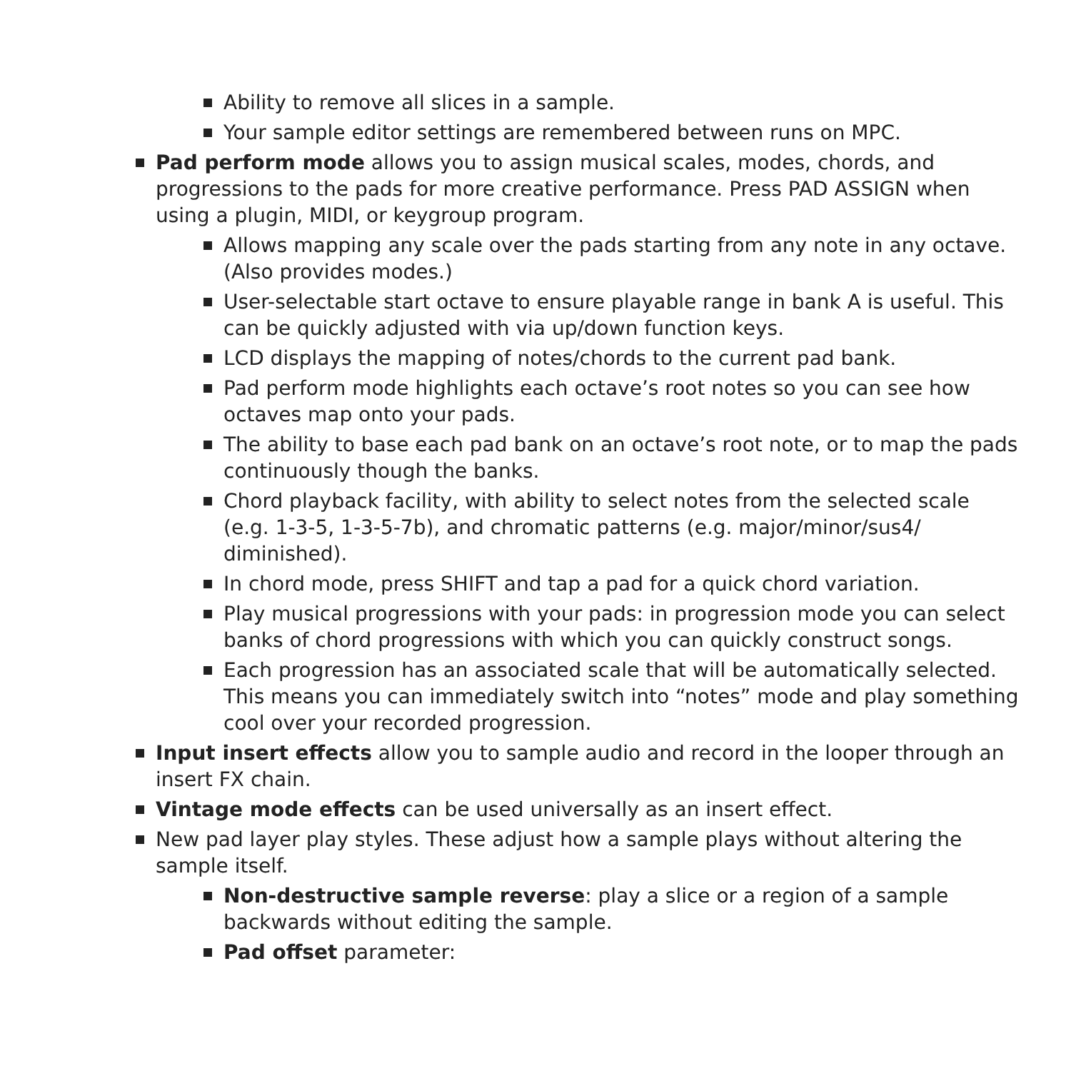Ability to remove all slices in a sample.
Your sample editor settings are remembered between runs on MPC.
Pad perform mode allows you to assign musical scales, modes, chords, and progressions to the pads for more creative performance. Press PAD ASSIGN when using a plugin, MIDI, or keygroup program.
Allows mapping any scale over the pads starting from any note in any octave. (Also provides modes.)
User-selectable start octave to ensure playable range in bank A is useful. This can be quickly adjusted with via up/down function keys.
LCD displays the mapping of notes/chords to the current pad bank.
Pad perform mode highlights each octave’s root notes so you can see how octaves map onto your pads.
The ability to base each pad bank on an octave’s root note, or to map the pads continuously though the banks.
Chord playback facility, with ability to select notes from the selected scale (e.g. 1-3-5, 1-3-5-7b), and chromatic patterns (e.g. major/minor/sus4/ diminished).
In chord mode, press SHIFT and tap a pad for a quick chord variation.
Play musical progressions with your pads: in progression mode you can select banks of chord progressions with which you can quickly construct songs.
Each progression has an associated scale that will be automatically selected. This means you can immediately switch into “notes” mode and play something cool over your recorded progression.
Input insert effects allow you to sample audio and record in the looper through an insert FX chain.
Vintage mode effects can be used universally as an insert effect.
New pad layer play styles. These adjust how a sample plays without altering the sample itself.
Non-destructive sample reverse: play a slice or a region of a sample backwards without editing the sample.
Pad offset parameter: